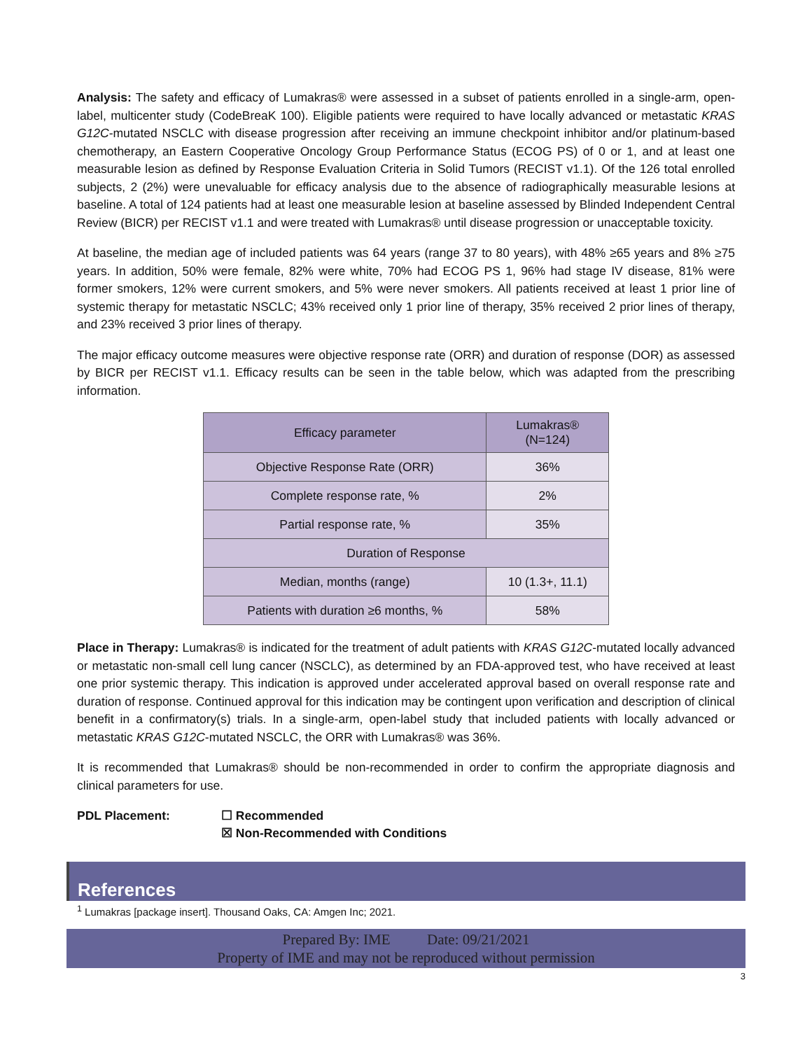Analysis: The safety and efficacy of Lumakras® were assessed in a subset of patients enrolled in a single-arm, open-label, multicenter study (CodeBreaK 100). Eligible patients were required to have locally advanced or metastatic KRAS G12C-mutated NSCLC with disease progression after receiving an immune checkpoint inhibitor and/or platinum-based chemotherapy, an Eastern Cooperative Oncology Group Performance Status (ECOG PS) of 0 or 1, and at least one measurable lesion as defined by Response Evaluation Criteria in Solid Tumors (RECIST v1.1). Of the 126 total enrolled subjects, 2 (2%) were unevaluable for efficacy analysis due to the absence of radiographically measurable lesions at baseline. A total of 124 patients had at least one measurable lesion at baseline assessed by Blinded Independent Central Review (BICR) per RECIST v1.1 and were treated with Lumakras® until disease progression or unacceptable toxicity.
At baseline, the median age of included patients was 64 years (range 37 to 80 years), with 48% ≥65 years and 8% ≥75 years. In addition, 50% were female, 82% were white, 70% had ECOG PS 1, 96% had stage IV disease, 81% were former smokers, 12% were current smokers, and 5% were never smokers. All patients received at least 1 prior line of systemic therapy for metastatic NSCLC; 43% received only 1 prior line of therapy, 35% received 2 prior lines of therapy, and 23% received 3 prior lines of therapy.
The major efficacy outcome measures were objective response rate (ORR) and duration of response (DOR) as assessed by BICR per RECIST v1.1. Efficacy results can be seen in the table below, which was adapted from the prescribing information.
| Efficacy parameter | Lumakras® (N=124) |
| --- | --- |
| Objective Response Rate (ORR) | 36% |
| Complete response rate, % | 2% |
| Partial response rate, % | 35% |
| Duration of Response | |
| Median, months (range) | 10 (1.3+, 11.1) |
| Patients with duration ≥6 months, % | 58% |
Place in Therapy: Lumakras® is indicated for the treatment of adult patients with KRAS G12C-mutated locally advanced or metastatic non-small cell lung cancer (NSCLC), as determined by an FDA-approved test, who have received at least one prior systemic therapy. This indication is approved under accelerated approval based on overall response rate and duration of response. Continued approval for this indication may be contingent upon verification and description of clinical benefit in a confirmatory(s) trials. In a single-arm, open-label study that included patients with locally advanced or metastatic KRAS G12C-mutated NSCLC, the ORR with Lumakras® was 36%.
It is recommended that Lumakras® should be non-recommended in order to confirm the appropriate diagnosis and clinical parameters for use.
PDL Placement: ☐ Recommended
☒ Non-Recommended with Conditions
References
<sup>1</sup> Lumakras [package insert]. Thousand Oaks, CA: Amgen Inc; 2021.
Prepared By: IME Date: 09/21/2021
Property of IME and may not be reproduced without permission
3